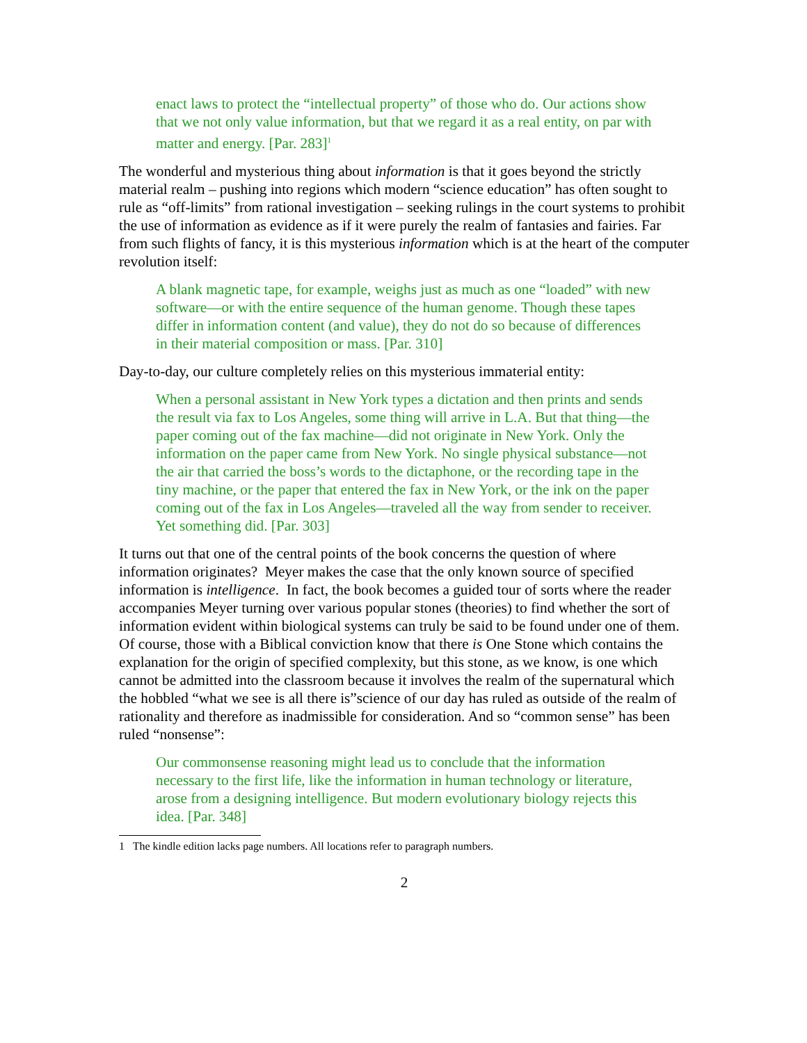enact laws to protect the “intellectual property” of those who do. Our actions show that we not only value information, but that we regard it as a real entity, on par with matter and energy. [Par. 283]<sup>1</sup>
The wonderful and mysterious thing about information is that it goes beyond the strictly material realm – pushing into regions which modern “science education” has often sought to rule as “off-limits” from rational investigation – seeking rulings in the court systems to prohibit the use of information as evidence as if it were purely the realm of fantasies and fairies. Far from such flights of fancy, it is this mysterious information which is at the heart of the computer revolution itself:
A blank magnetic tape, for example, weighs just as much as one “loaded” with new software—or with the entire sequence of the human genome. Though these tapes differ in information content (and value), they do not do so because of differences in their material composition or mass. [Par. 310]
Day-to-day, our culture completely relies on this mysterious immaterial entity:
When a personal assistant in New York types a dictation and then prints and sends the result via fax to Los Angeles, some thing will arrive in L.A. But that thing—the paper coming out of the fax machine—did not originate in New York. Only the information on the paper came from New York. No single physical substance—not the air that carried the boss’s words to the dictaphone, or the recording tape in the tiny machine, or the paper that entered the fax in New York, or the ink on the paper coming out of the fax in Los Angeles—traveled all the way from sender to receiver. Yet something did. [Par. 303]
It turns out that one of the central points of the book concerns the question of where information originates? Meyer makes the case that the only known source of specified information is intelligence. In fact, the book becomes a guided tour of sorts where the reader accompanies Meyer turning over various popular stones (theories) to find whether the sort of information evident within biological systems can truly be said to be found under one of them. Of course, those with a Biblical conviction know that there is One Stone which contains the explanation for the origin of specified complexity, but this stone, as we know, is one which cannot be admitted into the classroom because it involves the realm of the supernatural which the hobbled “what we see is all there is”science of our day has ruled as outside of the realm of rationality and therefore as inadmissible for consideration. And so “common sense” has been ruled “nonsense”:
Our commonsense reasoning might lead us to conclude that the information necessary to the first life, like the information in human technology or literature, arose from a designing intelligence. But modern evolutionary biology rejects this idea. [Par. 348]
1 The kindle edition lacks page numbers. All locations refer to paragraph numbers.
2